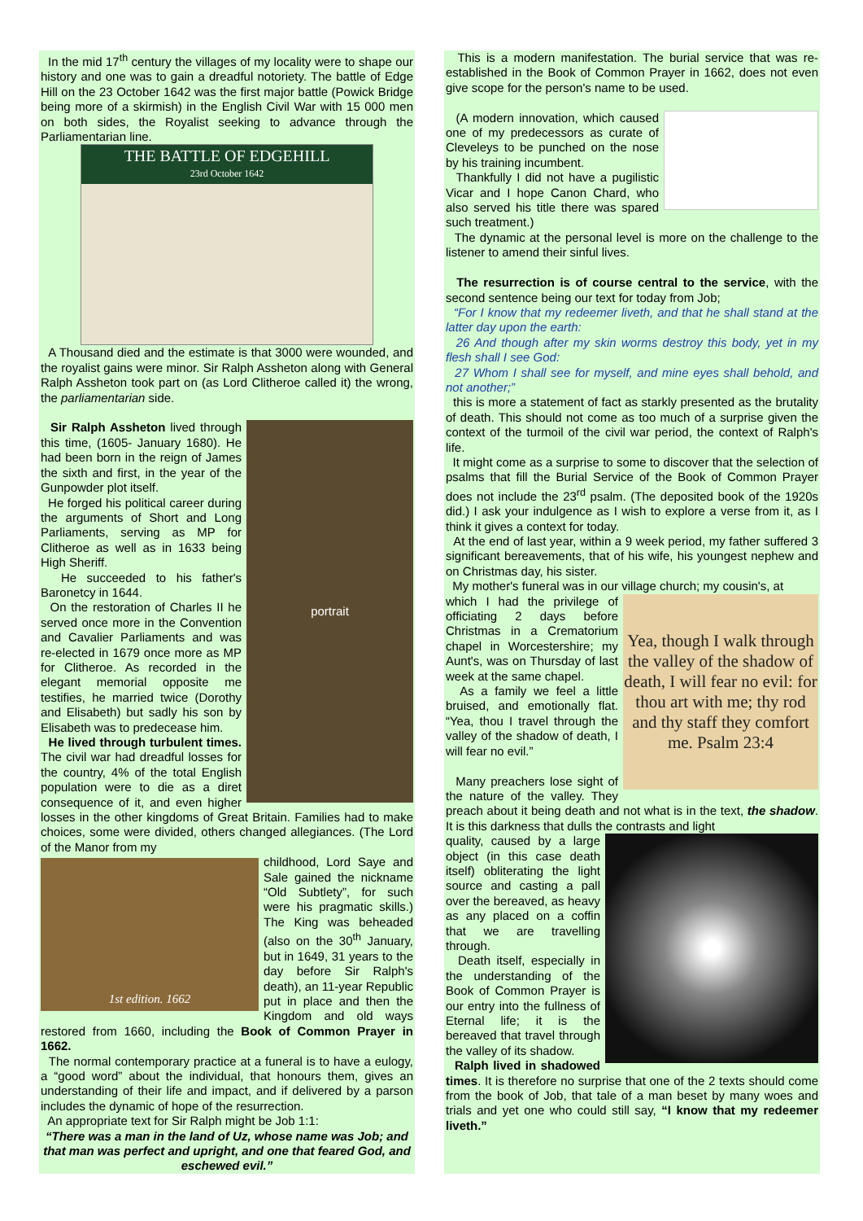In the mid 17<sup>th</sup> century the villages of my locality were to shape our history and one was to gain a dreadful notoriety. The battle of Edge Hill on the 23 October 1642 was the first major battle (Powick Bridge being more of a skirmish) in the English Civil War with 15 000 men on both sides, the Royalist seeking to advance through the Parliamentarian line.
THE BATTLE OF EDGEHILL
23rd October 1642
A Thousand died and the estimate is that 3000 were wounded, and the royalist gains were minor. Sir Ralph Assheton along with General Ralph Assheton took part on (as Lord Clitheroe called it) the wrong, the parliamentarian side.
portrait
Sir Ralph Assheton lived through this time, (1605- January 1680). He had been born in the reign of James the sixth and first, in the year of the Gunpowder plot itself.
He forged his political career during the arguments of Short and Long Parliaments, serving as MP for Clitheroe as well as in 1633 being High Sheriff.
He succeeded to his father's Baronetcy in 1644.
On the restoration of Charles II he served once more in the Convention and Cavalier Parliaments and was re-elected in 1679 once more as MP for Clitheroe. As recorded in the elegant memorial opposite me testifies, he married twice (Dorothy and Elisabeth) but sadly his son by Elisabeth was to predecease him.
He lived through turbulent times. The civil war had dreadful losses for the country, 4% of the total English population were to die as a diret consequence of it, and even higher losses in the other kingdoms of Great Britain. Families had to make choices, some were divided, others changed allegiances. (The Lord of the Manor from my
1st edition. 1662
childhood, Lord Saye and Sale gained the nickname “Old Subtlety”, for such were his pragmatic skills.) The King was beheaded (also on the 30<sup>th</sup> January, but in 1649, 31 years to the day before Sir Ralph's death), an 11-year Republic put in place and then the Kingdom and old ways restored from 1660, including the Book of Common Prayer in 1662.
The normal contemporary practice at a funeral is to have a eulogy, a “good word” about the individual, that honours them, gives an understanding of their life and impact, and if delivered by a parson includes the dynamic of hope of the resurrection.
An appropriate text for Sir Ralph might be Job 1:1:
“There was a man in the land of Uz, whose name was Job; and that man was perfect and upright, and one that feared God, and eschewed evil.”
This is a modern manifestation. The burial service that was re-established in the Book of Common Prayer in 1662, does not even give scope for the person's name to be used.
(A modern innovation, which caused one of my predecessors as curate of Cleveleys to be punched on the nose by his training incumbent.
Thankfully I did not have a pugilistic Vicar and I hope Canon Chard, who also served his title there was spared such treatment.)
The dynamic at the personal level is more on the challenge to the listener to amend their sinful lives.
The resurrection is of course central to the service, with the second sentence being our text for today from Job;
“For I know that my redeemer liveth, and that he shall stand at the latter day upon the earth:
26 And though after my skin worms destroy this body, yet in my flesh shall I see God:
27 Whom I shall see for myself, and mine eyes shall behold, and not another;”
this is more a statement of fact as starkly presented as the brutality of death. This should not come as too much of a surprise given the context of the turmoil of the civil war period, the context of Ralph's life.
It might come as a surprise to some to discover that the selection of psalms that fill the Burial Service of the Book of Common Prayer does not include the 23<sup>rd</sup> psalm. (The deposited book of the 1920s did.) I ask your indulgence as I wish to explore a verse from it, as I think it gives a context for today.
At the end of last year, within a 9 week period, my father suffered 3 significant bereavements, that of his wife, his youngest nephew and on Christmas day, his sister.
My mother's funeral was in our village church; my cousin's, at
Yea, though I walk through the valley of the shadow of death, I will fear no evil: for thou art with me; thy rod and thy staff they comfort me. Psalm 23:4
which I had the privilege of officiating 2 days before Christmas in a Crematorium chapel in Worcestershire; my Aunt's, was on Thursday of last week at the same chapel.
As a family we feel a little bruised, and emotionally flat. “Yea, thou I travel through the valley of the shadow of death, I will fear no evil.”
Many preachers lose sight of the nature of the valley. They preach about it being death and not what is in the text, the shadow. It is this darkness that dulls the contrasts and light
quality, caused by a large object (in this case death itself) obliterating the light source and casting a pall over the bereaved, as heavy as any placed on a coffin that we are travelling through.
Death itself, especially in the understanding of the Book of Common Prayer is our entry into the fullness of Eternal life; it is the bereaved that travel through the valley of its shadow.
Ralph lived in shadowed times. It is therefore no surprise that one of the 2 texts should come from the book of Job, that tale of a man beset by many woes and trials and yet one who could still say, “I know that my redeemer liveth.”